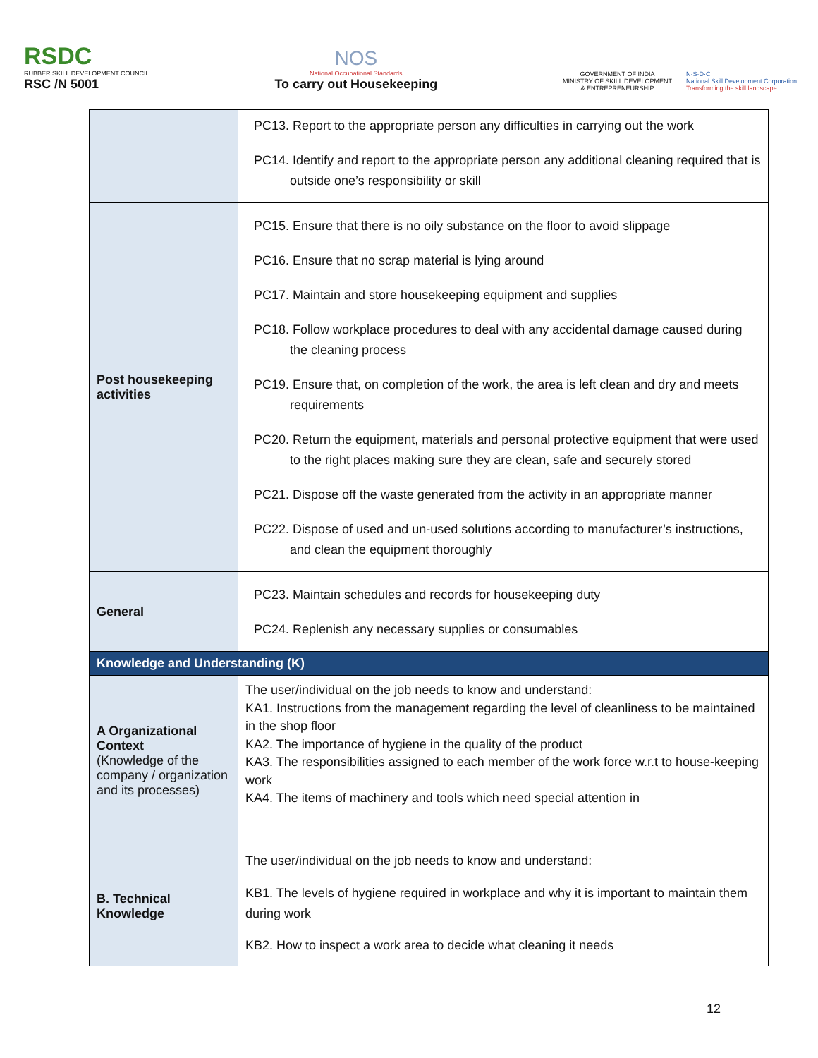RSDC
RUBBER SKILL DEVELOPMENT COUNCIL
RSC /N 5001
NOS
National Occupational Standards
To carry out Housekeeping
GOVERNMENT OF INDIA
MINISTRY OF SKILL DEVELOPMENT
& ENTREPRENEURSHIP
N·S·D·C
National Skill Development Corporation
Transforming the skill landscape
| | PC13. Report to the appropriate person any difficulties in carrying out the work PC14. Identify and report to the appropriate person any additional cleaning required that is outside one’s responsibility or skill |
| Post housekeeping activities | PC15. Ensure that there is no oily substance on the floor to avoid slippage PC16. Ensure that no scrap material is lying around PC17. Maintain and store housekeeping equipment and supplies PC18. Follow workplace procedures to deal with any accidental damage caused during the cleaning process PC19. Ensure that, on completion of the work, the area is left clean and dry and meets requirements PC20. Return the equipment, materials and personal protective equipment that were used to the right places making sure they are clean, safe and securely stored PC21. Dispose off the waste generated from the activity in an appropriate manner PC22. Dispose of used and un-used solutions according to manufacturer’s instructions, and clean the equipment thoroughly |
| General | PC23. Maintain schedules and records for housekeeping duty PC24. Replenish any necessary supplies or consumables |
| Knowledge and Understanding (K) | |
| A Organizational Context (Knowledge of the company / organization and its processes) | The user/individual on the job needs to know and understand: KA1. Instructions from the management regarding the level of cleanliness to be maintained in the shop floor KA2. The importance of hygiene in the quality of the product KA3. The responsibilities assigned to each member of the work force w.r.t to house-keeping work KA4. The items of machinery and tools which need special attention in |
| B. Technical Knowledge | The user/individual on the job needs to know and understand: KB1. The levels of hygiene required in workplace and why it is important to maintain them during work KB2. How to inspect a work area to decide what cleaning it needs |
12